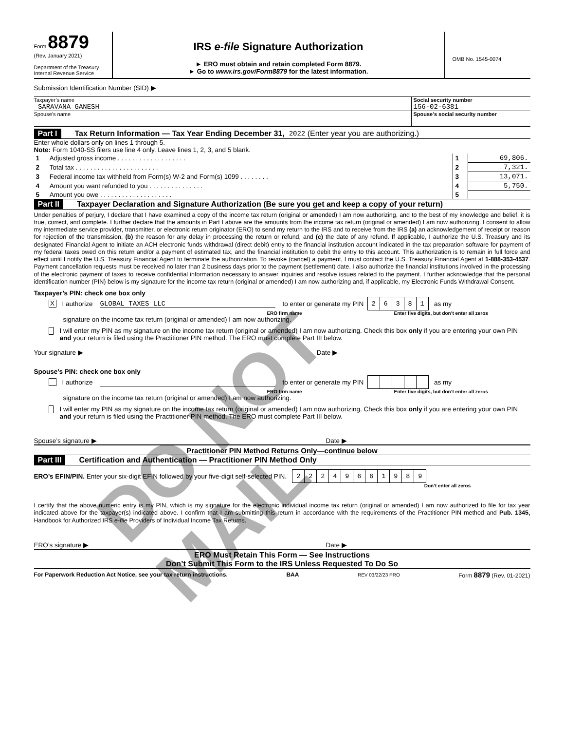Form 8879
(Rev. January 2021)
Department of the Treasury
Internal Revenue Service
IRS e-file Signature Authorization
► ERO must obtain and retain completed Form 8879.
► Go to www.irs.gov/Form8879 for the latest information.
OMB No. 1545-0074
Submission Identification Number (SID) ▶
Taxpayer’s name
SARAVANA GANESH
Social security number
156-02-6381
Spouse’s name Spouse’s social security number
Part I Tax Return Information — Tax Year Ending December 31, 2022 (Enter year you are authorizing.)
Enter whole dollars only on lines 1 through 5.
Note: Form 1040-SS filers use line 4 only. Leave lines 1, 2, 3, and 5 blank.
| 1 | Adjusted gross income . . . . . . . . . . . . . . . . . . . | 1 | 69,806. |
| 2 | Total tax . . . . . . . . . . . . . . . . . . . . . . . | 2 | 7,321. |
| 3 | Federal income tax withheld from Form(s) W-2 and Form(s) 1099 . . . . . . . . | 3 | 13,071. |
| 4 | Amount you want refunded to you . . . . . . . . . . . . . . . | 4 | 5,750. |
| 5 | Amount you owe . . . . . . . . . . . . . . . . . . . . | 5 | |
Part II Taxpayer Declaration and Signature Authorization (Be sure you get and keep a copy of your return)
Under penalties of perjury, I declare that I have examined a copy of the income tax return (original or amended) I am now authorizing, and to the best of my knowledge and belief, it is true, correct, and complete. I further declare that the amounts in Part I above are the amounts from the income tax return (original or amended) I am now authorizing. I consent to allow my intermediate service provider, transmitter, or electronic return originator (ERO) to send my return to the IRS and to receive from the IRS (a) an acknowledgement of receipt or reason for rejection of the transmission, (b) the reason for any delay in processing the return or refund, and (c) the date of any refund. If applicable, I authorize the U.S. Treasury and its designated Financial Agent to initiate an ACH electronic funds withdrawal (direct debit) entry to the financial institution account indicated in the tax preparation software for payment of my federal taxes owed on this return and/or a payment of estimated tax, and the financial institution to debit the entry to this account. This authorization is to remain in full force and effect until I notify the U.S. Treasury Financial Agent to terminate the authorization. To revoke (cancel) a payment, I must contact the U.S. Treasury Financial Agent at 1-888-353-4537. Payment cancellation requests must be received no later than 2 business days prior to the payment (settlement) date. I also authorize the financial institutions involved in the processing of the electronic payment of taxes to receive confidential information necessary to answer inquiries and resolve issues related to the payment. I further acknowledge that the personal identification number (PIN) below is my signature for the income tax return (original or amended) I am now authorizing and, if applicable, my Electronic Funds Withdrawal Consent.
Taxpayer’s PIN: check one box only
X I authorize GLOBAL TAXES LLC to enter or generate my PIN
| 2 | 6 | 3 | 8 | 1 |
as my
ERO firm name Enter five digits, but don’t enter all zeros
signature on the income tax return (original or amended) I am now authorizing.
I will enter my PIN as my signature on the income tax return (original or amended) I am now authorizing. Check this box only if you are entering your own PIN and your return is filed using the Practitioner PIN method. The ERO must complete Part III below.
Your signature ▶ Date ▶
Spouse’s PIN: check one box only
I authorize to enter or generate my PIN as my
ERO firm name Enter five digits, but don’t enter all zeros
signature on the income tax return (original or amended) I am now authorizing.
I will enter my PIN as my signature on the income tax return (original or amended) I am now authorizing. Check this box only if you are entering your own PIN and your return is filed using the Practitioner PIN method. The ERO must complete Part III below.
Spouse’s signature ▶ Date ▶
Practitioner PIN Method Returns Only—continue below
Part III Certification and Authentication — Practitioner PIN Method Only
ERO’s EFIN/PIN. Enter your six-digit EFIN followed by your five-digit self-selected PIN.
| 2 | 2 | 2 | 4 | 9 | 6 | 6 | 1 | 9 | 8 | 9 |
Don’t enter all zeros
I certify that the above numeric entry is my PIN, which is my signature for the electronic individual income tax return (original or amended) I am now authorized to file for tax year indicated above for the taxpayer(s) indicated above. I confirm that I am submitting this return in accordance with the requirements of the Practitioner PIN method and Pub. 1345, Handbook for Authorized IRS e-file Providers of Individual Income Tax Returns.
ERO’s signature ▶ Date ▶
ERO Must Retain This Form — See Instructions
Don’t Submit This Form to the IRS Unless Requested To Do So
For Paperwork Reduction Act Notice, see your tax return instructions. BAA REV 03/22/23 PRO Form 8879 (Rev. 01-2021)
DO NOT MAIL